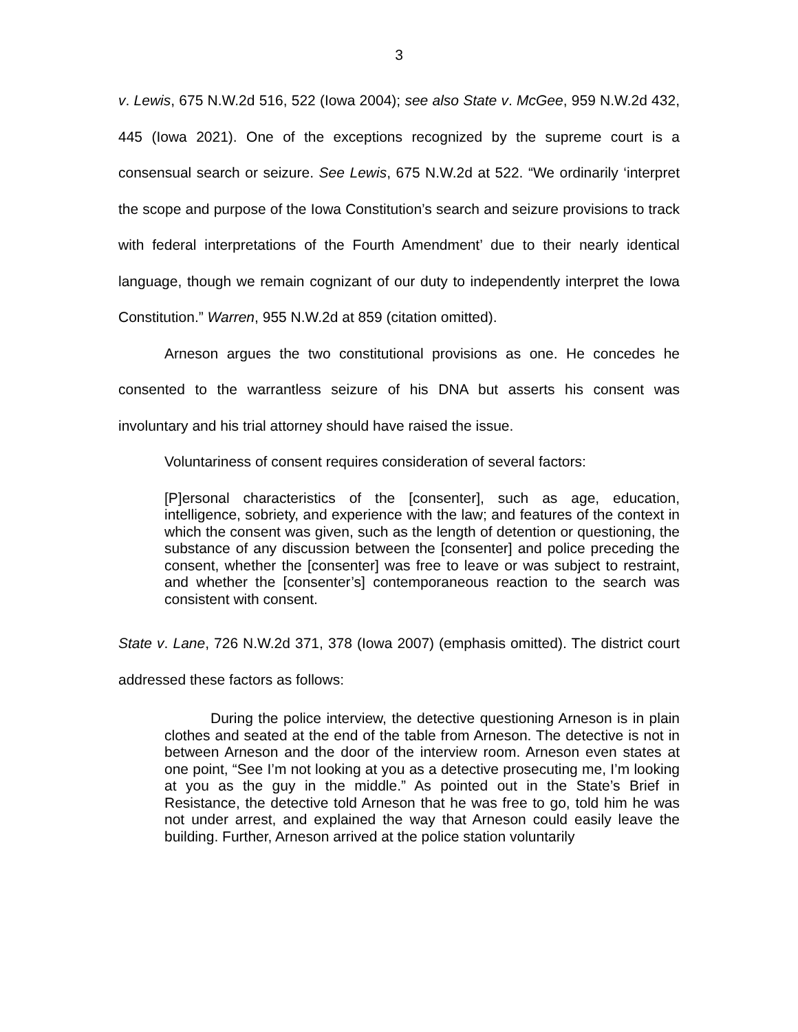3
v. Lewis, 675 N.W.2d 516, 522 (Iowa 2004); see also State v. McGee, 959 N.W.2d 432, 445 (Iowa 2021). One of the exceptions recognized by the supreme court is a consensual search or seizure. See Lewis, 675 N.W.2d at 522. “We ordinarily ‘interpret the scope and purpose of the Iowa Constitution’s search and seizure provisions to track with federal interpretations of the Fourth Amendment’ due to their nearly identical language, though we remain cognizant of our duty to independently interpret the Iowa Constitution.” Warren, 955 N.W.2d at 859 (citation omitted).
Arneson argues the two constitutional provisions as one. He concedes he consented to the warrantless seizure of his DNA but asserts his consent was involuntary and his trial attorney should have raised the issue.
Voluntariness of consent requires consideration of several factors:
[P]ersonal characteristics of the [consenter], such as age, education, intelligence, sobriety, and experience with the law; and features of the context in which the consent was given, such as the length of detention or questioning, the substance of any discussion between the [consenter] and police preceding the consent, whether the [consenter] was free to leave or was subject to restraint, and whether the [consenter’s] contemporaneous reaction to the search was consistent with consent.
State v. Lane, 726 N.W.2d 371, 378 (Iowa 2007) (emphasis omitted). The district court addressed these factors as follows:
During the police interview, the detective questioning Arneson is in plain clothes and seated at the end of the table from Arneson. The detective is not in between Arneson and the door of the interview room. Arneson even states at one point, “See I’m not looking at you as a detective prosecuting me, I’m looking at you as the guy in the middle.” As pointed out in the State’s Brief in Resistance, the detective told Arneson that he was free to go, told him he was not under arrest, and explained the way that Arneson could easily leave the building. Further, Arneson arrived at the police station voluntarily